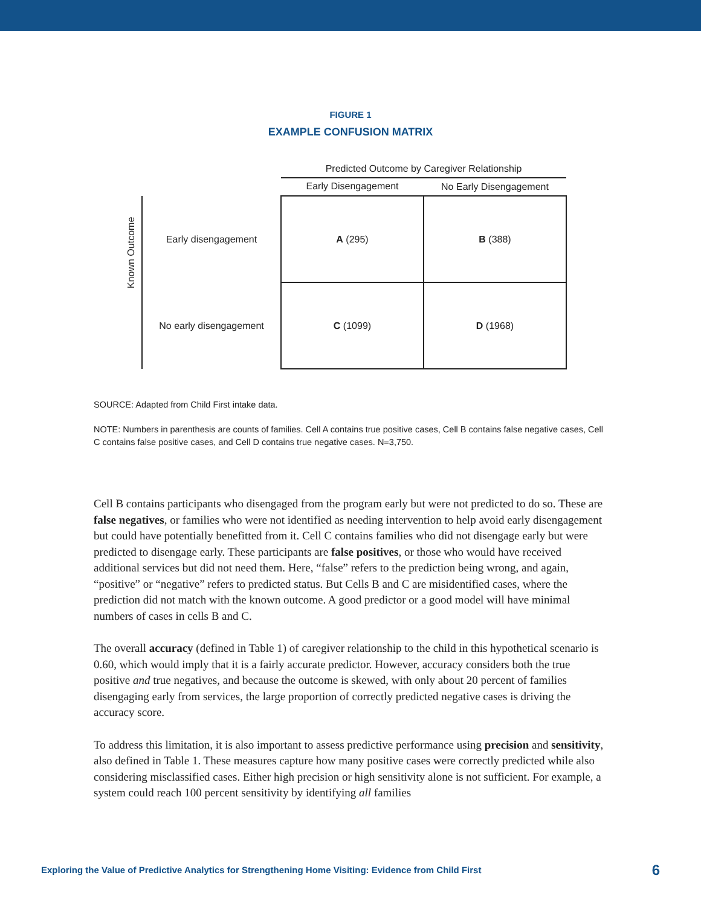FIGURE 1
EXAMPLE CONFUSION MATRIX
| | | Predicted Outcome by Caregiver Relationship | |
| | | Early Disengagement | No Early Disengagement |
| Known Outcome | Early disengagement | A (295) | B (388) |
| | No early disengagement | C (1099) | D (1968) |
SOURCE: Adapted from Child First intake data.
NOTE: Numbers in parenthesis are counts of families. Cell A contains true positive cases, Cell B contains false negative cases, Cell C contains false positive cases, and Cell D contains true negative cases. N=3,750.
Cell B contains participants who disengaged from the program early but were not predicted to do so. These are false negatives, or families who were not identified as needing intervention to help avoid early disengagement but could have potentially benefitted from it. Cell C contains families who did not disengage early but were predicted to disengage early. These participants are false positives, or those who would have received additional services but did not need them. Here, “false” refers to the prediction being wrong, and again, “positive” or “negative” refers to predicted status. But Cells B and C are misidentified cases, where the prediction did not match with the known outcome. A good predictor or a good model will have minimal numbers of cases in cells B and C.
The overall accuracy (defined in Table 1) of caregiver relationship to the child in this hypothetical scenario is 0.60, which would imply that it is a fairly accurate predictor. However, accuracy considers both the true positive and true negatives, and because the outcome is skewed, with only about 20 percent of families disengaging early from services, the large proportion of correctly predicted negative cases is driving the accuracy score.
To address this limitation, it is also important to assess predictive performance using precision and sensitivity, also defined in Table 1. These measures capture how many positive cases were correctly predicted while also considering misclassified cases. Either high precision or high sensitivity alone is not sufficient. For example, a system could reach 100 percent sensitivity by identifying all families
Exploring the Value of Predictive Analytics for Strengthening Home Visiting: Evidence from Child First 6